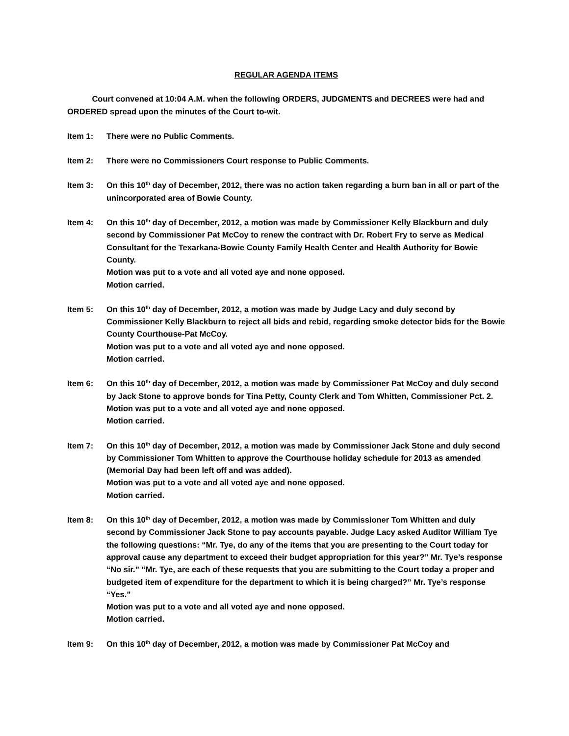REGULAR AGENDA ITEMS
Court convened at 10:04 A.M. when the following ORDERS, JUDGMENTS and DECREES were had and ORDERED spread upon the minutes of the Court to-wit.
Item 1: There were no Public Comments.
Item 2: There were no Commissioners Court response to Public Comments.
Item 3: On this 10<sup>th</sup> day of December, 2012, there was no action taken regarding a burn ban in all or part of the unincorporated area of Bowie County.
Item 4: On this 10<sup>th</sup> day of December, 2012, a motion was made by Commissioner Kelly Blackburn and duly second by Commissioner Pat McCoy to renew the contract with Dr. Robert Fry to serve as Medical Consultant for the Texarkana-Bowie County Family Health Center and Health Authority for Bowie County.
Motion was put to a vote and all voted aye and none opposed.
Motion carried.
Item 5: On this 10<sup>th</sup> day of December, 2012, a motion was made by Judge Lacy and duly second by Commissioner Kelly Blackburn to reject all bids and rebid, regarding smoke detector bids for the Bowie County Courthouse-Pat McCoy.
Motion was put to a vote and all voted aye and none opposed.
Motion carried.
Item 6: On this 10<sup>th</sup> day of December, 2012, a motion was made by Commissioner Pat McCoy and duly second by Jack Stone to approve bonds for Tina Petty, County Clerk and Tom Whitten, Commissioner Pct. 2.
Motion was put to a vote and all voted aye and none opposed.
Motion carried.
Item 7: On this 10<sup>th</sup> day of December, 2012, a motion was made by Commissioner Jack Stone and duly second by Commissioner Tom Whitten to approve the Courthouse holiday schedule for 2013 as amended (Memorial Day had been left off and was added).
Motion was put to a vote and all voted aye and none opposed.
Motion carried.
Item 8: On this 10<sup>th</sup> day of December, 2012, a motion was made by Commissioner Tom Whitten and duly second by Commissioner Jack Stone to pay accounts payable. Judge Lacy asked Auditor William Tye the following questions: “Mr. Tye, do any of the items that you are presenting to the Court today for approval cause any department to exceed their budget appropriation for this year?” Mr. Tye’s response “No sir.” “Mr. Tye, are each of these requests that you are submitting to the Court today a proper and budgeted item of expenditure for the department to which it is being charged?” Mr. Tye’s response “Yes.”
Motion was put to a vote and all voted aye and none opposed.
Motion carried.
Item 9: On this 10<sup>th</sup> day of December, 2012, a motion was made by Commissioner Pat McCoy and